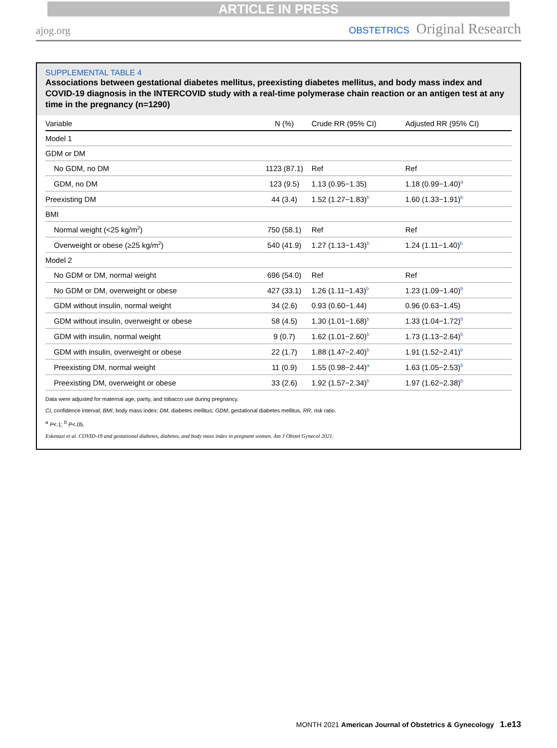ARTICLE IN PRESS
ajog.org
OBSTETRICS Original Research
SUPPLEMENTAL TABLE 4
Associations between gestational diabetes mellitus, preexisting diabetes mellitus, and body mass index and COVID-19 diagnosis in the INTERCOVID study with a real-time polymerase chain reaction or an antigen test at any time in the pregnancy (n=1290)
| Variable | N (%) | Crude RR (95% CI) | Adjusted RR (95% CI) |
| --- | --- | --- | --- |
| Model 1 | | | |
| GDM or DM | | | |
| No GDM, no DM | 1123 (87.1) | Ref | Ref |
| GDM, no DM | 123 (9.5) | 1.13 (0.95−1.35) | 1.18 (0.99−1.40)<sup>a</sup> |
| Preexisting DM | 44 (3.4) | 1.52 (1.27−1.83)<sup>b</sup> | 1.60 (1.33−1.91)<sup>b</sup> |
| BMI | | | |
| Normal weight (<25 kg/m<sup>2</sup>) | 750 (58.1) | Ref | Ref |
| Overweight or obese (≥25 kg/m<sup>2</sup>) | 540 (41.9) | 1.27 (1.13−1.43)<sup>b</sup> | 1.24 (1.11−1.40)<sup>b</sup> |
| Model 2 | | | |
| No GDM or DM, normal weight | 696 (54.0) | Ref | Ref |
| No GDM or DM, overweight or obese | 427 (33.1) | 1.26 (1.11−1.43)<sup>b</sup> | 1.23 (1.09−1.40)<sup>b</sup> |
| GDM without insulin, normal weight | 34 (2.6) | 0.93 (0.60−1.44) | 0.96 (0.63−1.45) |
| GDM without insulin, overweight or obese | 58 (4.5) | 1.30 (1.01−1.68)<sup>b</sup> | 1.33 (1.04−1.72)<sup>b</sup> |
| GDM with insulin, normal weight | 9 (0.7) | 1.62 (1.01−2.60)<sup>b</sup> | 1.73 (1.13−2.64)<sup>b</sup> |
| GDM with insulin, overweight or obese | 22 (1.7) | 1.88 (1.47−2.40)<sup>b</sup> | 1.91 (1.52−2.41)<sup>b</sup> |
| Preexisting DM, normal weight | 11 (0.9) | 1.55 (0.98−2.44)<sup>a</sup> | 1.63 (1.05−2.53)<sup>b</sup> |
| Preexisting DM, overweight or obese | 33 (2.6) | 1.92 (1.57−2.34)<sup>b</sup> | 1.97 (1.62−2.38)<sup>b</sup> |
Data were adjusted for maternal age, parity, and tobacco use during pregnancy.
CI, confidence interval; BMI, body mass index; DM, diabetes mellitus; GDM, gestational diabetes mellitus, RR, risk ratio.
<sup>a</sup> P<.1; <sup>b</sup> P<.05.
Eskenazi et al. COVID-19 and gestational diabetes, diabetes, and body mass index in pregnant women. Am J Obstet Gynecol 2021.
MONTH 2021 American Journal of Obstetrics & Gynecology 1.e13